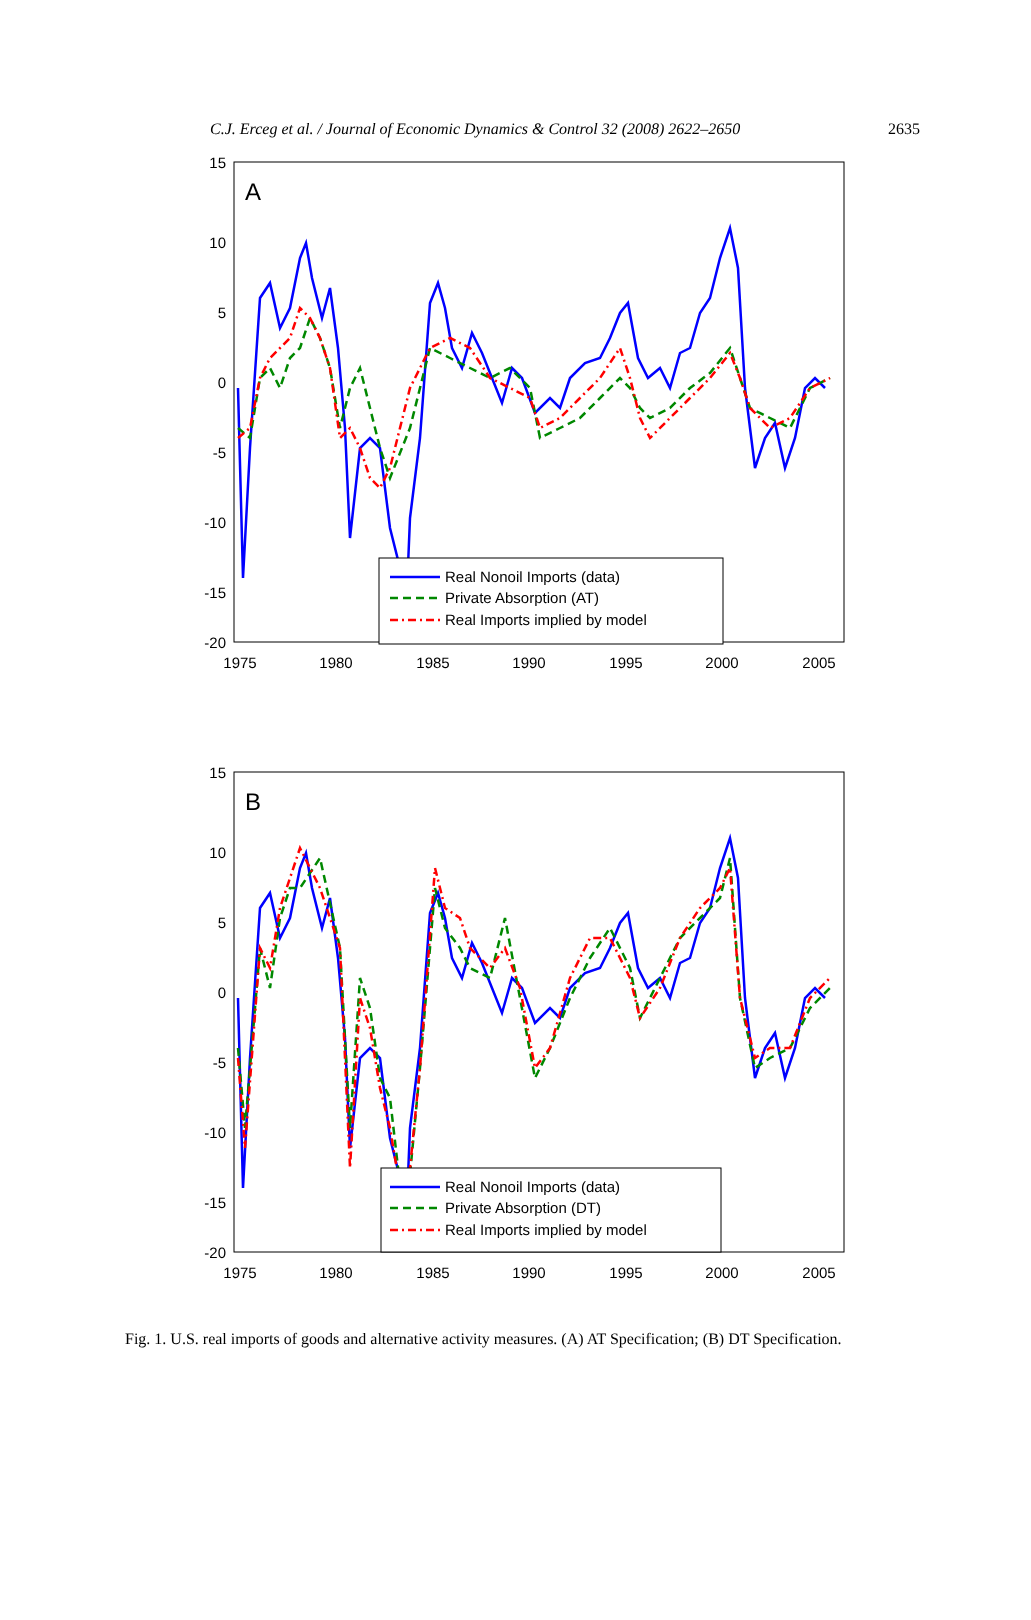C.J. Erceg et al. / Journal of Economic Dynamics & Control 32 (2008) 2622–2650 2635
15
10
5
0
-5
-10
-15
-20
1975
1980
1985
1990
1995
2000
2005
A
Real Nonoil Imports (data)
Private Absorption (AT)
Real Imports implied by model
15
10
5
0
-5
-10
-15
-20
1975
1980
1985
1990
1995
2000
2005
B
Real Nonoil Imports (data)
Private Absorption (DT)
Real Imports implied by model
Fig. 1. U.S. real imports of goods and alternative activity measures. (A) AT Specification; (B) DT Specification.